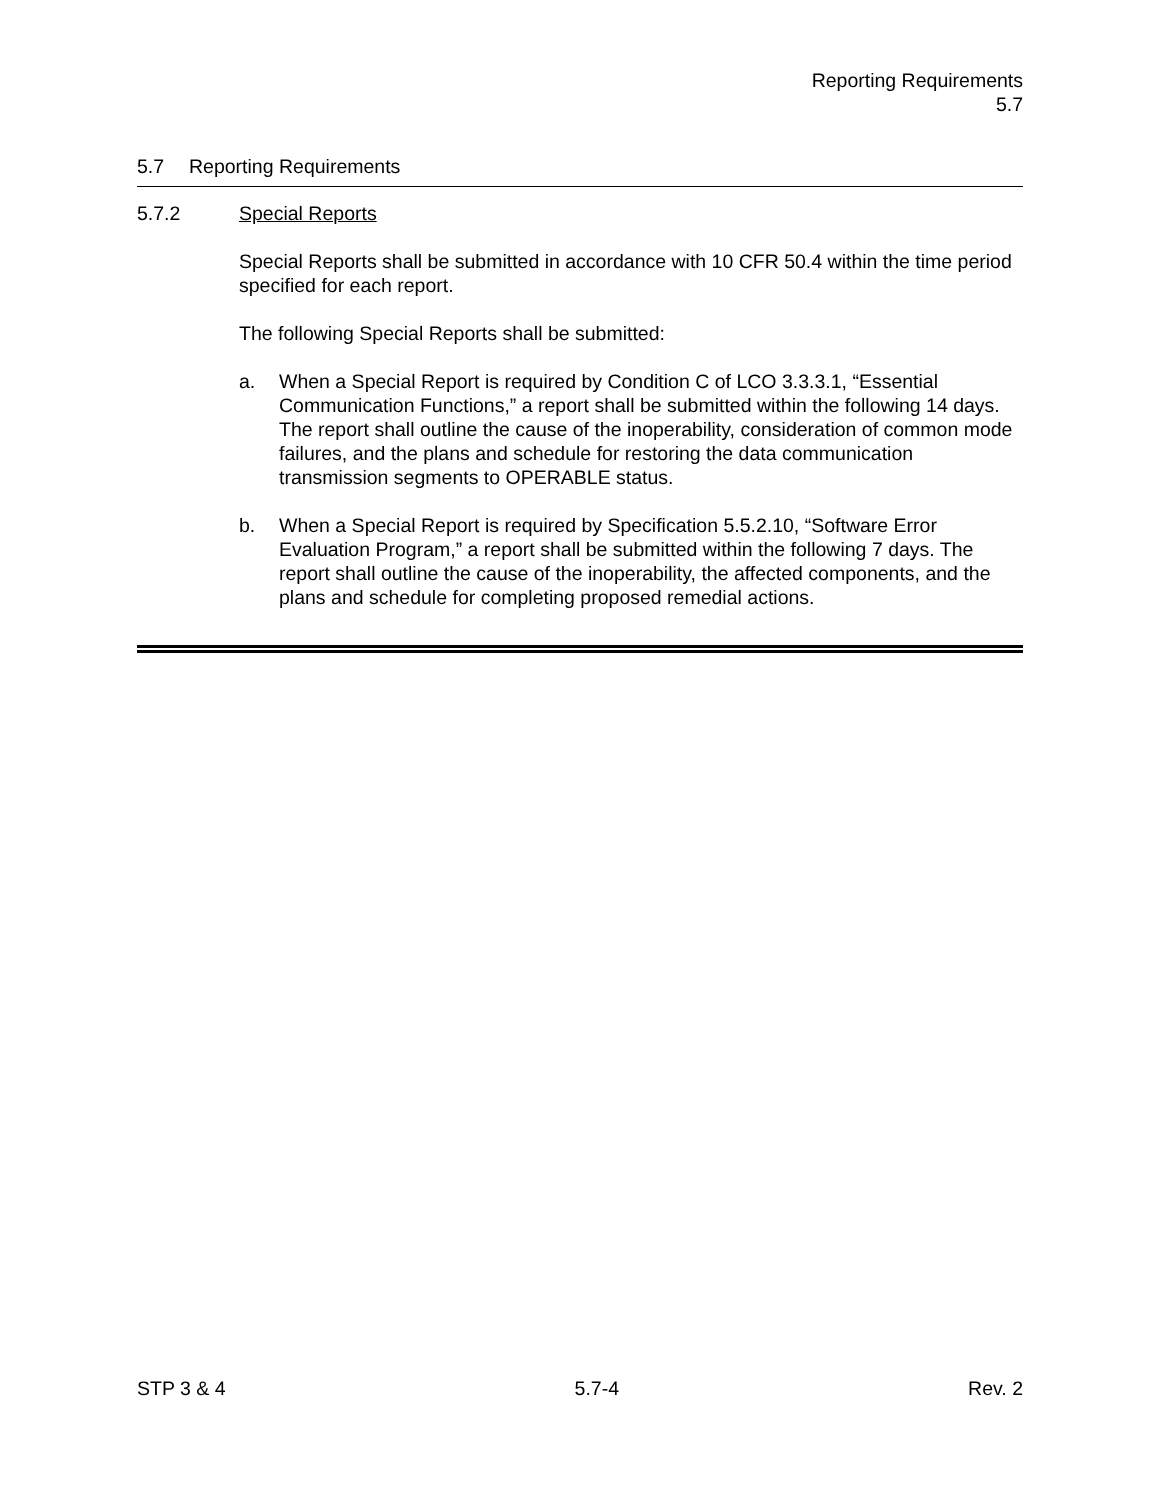Reporting Requirements
5.7
5.7 Reporting Requirements
5.7.2 Special Reports
Special Reports shall be submitted in accordance with 10 CFR 50.4 within the time period specified for each report.
The following Special Reports shall be submitted:
a. When a Special Report is required by Condition C of LCO 3.3.3.1, “Essential Communication Functions,” a report shall be submitted within the following 14 days. The report shall outline the cause of the inoperability, consideration of common mode failures, and the plans and schedule for restoring the data communication transmission segments to OPERABLE status.
b. When a Special Report is required by Specification 5.5.2.10, “Software Error Evaluation Program,” a report shall be submitted within the following 7 days. The report shall outline the cause of the inoperability, the affected components, and the plans and schedule for completing proposed remedial actions.
STP 3 & 4 5.7-4 Rev. 2